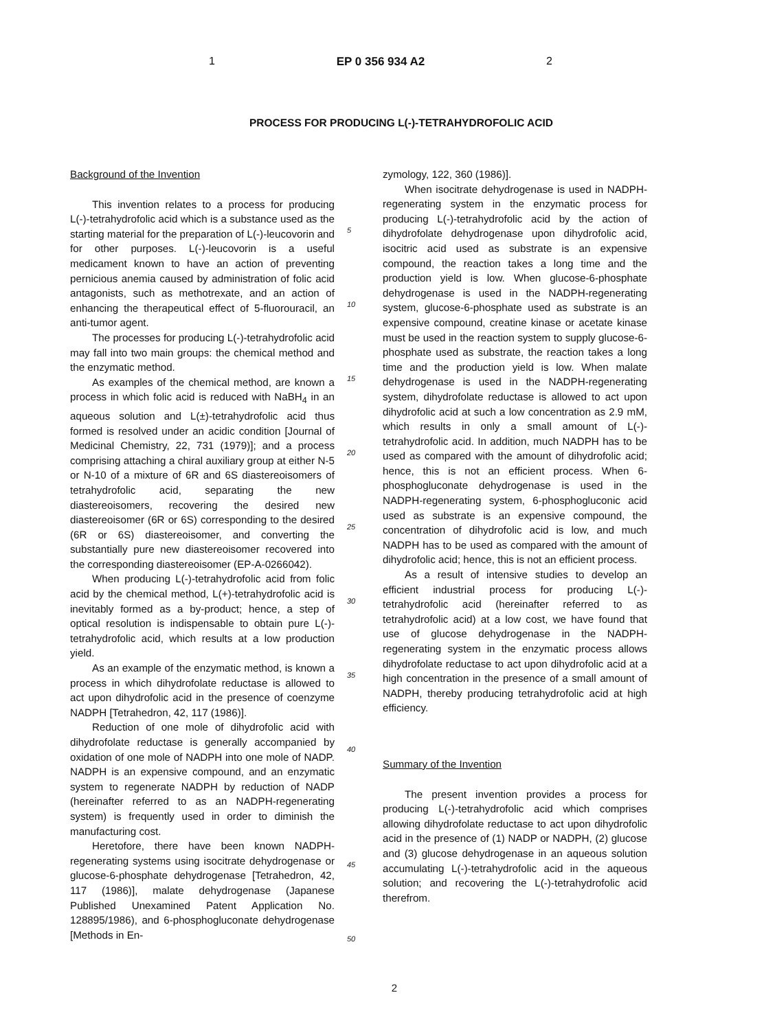1 EP 0 356 934 A2 2
PROCESS FOR PRODUCING L(-)-TETRAHYDROFOLIC ACID
Background of the Invention
This invention relates to a process for producing L(-)-tetrahydrofolic acid which is a substance used as the starting material for the preparation of L(-)-leucovorin and for other purposes. L(-)-leucovorin is a useful medicament known to have an action of preventing pernicious anemia caused by administration of folic acid antagonists, such as methotrexate, and an action of enhancing the therapeutical effect of 5-fluorouracil, an anti-tumor agent.
The processes for producing L(-)-tetrahydrofolic acid may fall into two main groups: the chemical method and the enzymatic method.
As examples of the chemical method, are known a process in which folic acid is reduced with NaBH<sub>4</sub> in an aqueous solution and L(±)-tetrahydrofolic acid thus formed is resolved under an acidic condition [Journal of Medicinal Chemistry, 22, 731 (1979)]; and a process comprising attaching a chiral auxiliary group at either N-5 or N-10 of a mixture of 6R and 6S diastereoisomers of tetrahydrofolic acid, separating the new diastereoisomers, recovering the desired new diastereoisomer (6R or 6S) corresponding to the desired (6R or 6S) diastereoisomer, and converting the substantially pure new diastereoisomer recovered into the corresponding diastereoisomer (EP-A-0266042).
When producing L(-)-tetrahydrofolic acid from folic acid by the chemical method, L(+)-tetrahydrofolic acid is inevitably formed as a by-product; hence, a step of optical resolution is indispensable to obtain pure L(-)-tetrahydrofolic acid, which results at a low production yield.
As an example of the enzymatic method, is known a process in which dihydrofolate reductase is allowed to act upon dihydrofolic acid in the presence of coenzyme NADPH [Tetrahedron, 42, 117 (1986)].
Reduction of one mole of dihydrofolic acid with dihydrofolate reductase is generally accompanied by oxidation of one mole of NADPH into one mole of NADP. NADPH is an expensive compound, and an enzymatic system to regenerate NADPH by reduction of NADP (hereinafter referred to as an NADPH-regenerating system) is frequently used in order to diminish the manufacturing cost.
Heretofore, there have been known NADPH-regenerating systems using isocitrate dehydrogenase or glucose-6-phosphate dehydrogenase [Tetrahedron, 42, 117 (1986)], malate dehydrogenase (Japanese Published Unexamined Patent Application No. 128895/1986), and 6-phosphogluconate dehydrogenase [Methods in En-
5
10
15
20
25
30
35
40
45
50
zymology, 122, 360 (1986)].
When isocitrate dehydrogenase is used in NADPH-regenerating system in the enzymatic process for producing L(-)-tetrahydrofolic acid by the action of dihydrofolate dehydrogenase upon dihydrofolic acid, isocitric acid used as substrate is an expensive compound, the reaction takes a long time and the production yield is low. When glucose-6-phosphate dehydrogenase is used in the NADPH-regenerating system, glucose-6-phosphate used as substrate is an expensive compound, creatine kinase or acetate kinase must be used in the reaction system to supply glucose-6-phosphate used as substrate, the reaction takes a long time and the production yield is low. When malate dehydrogenase is used in the NADPH-regenerating system, dihydrofolate reductase is allowed to act upon dihydrofolic acid at such a low concentration as 2.9 mM, which results in only a small amount of L(-)-tetrahydrofolic acid. In addition, much NADPH has to be used as compared with the amount of dihydrofolic acid; hence, this is not an efficient process. When 6-phosphogluconate dehydrogenase is used in the NADPH-regenerating system, 6-phosphogluconic acid used as substrate is an expensive compound, the concentration of dihydrofolic acid is low, and much NADPH has to be used as compared with the amount of dihydrofolic acid; hence, this is not an efficient process.
As a result of intensive studies to develop an efficient industrial process for producing L(-)-tetrahydrofolic acid (hereinafter referred to as tetrahydrofolic acid) at a low cost, we have found that use of glucose dehydrogenase in the NADPH-regenerating system in the enzymatic process allows dihydrofolate reductase to act upon dihydrofolic acid at a high concentration in the presence of a small amount of NADPH, thereby producing tetrahydrofolic acid at high efficiency.
Summary of the Invention
The present invention provides a process for producing L(-)-tetrahydrofolic acid which comprises allowing dihydrofolate reductase to act upon dihydrofolic acid in the presence of (1) NADP or NADPH, (2) glucose and (3) glucose dehydrogenase in an aqueous solution accumulating L(-)-tetrahydrofolic acid in the aqueous solution; and recovering the L(-)-tetrahydrofolic acid therefrom.
2